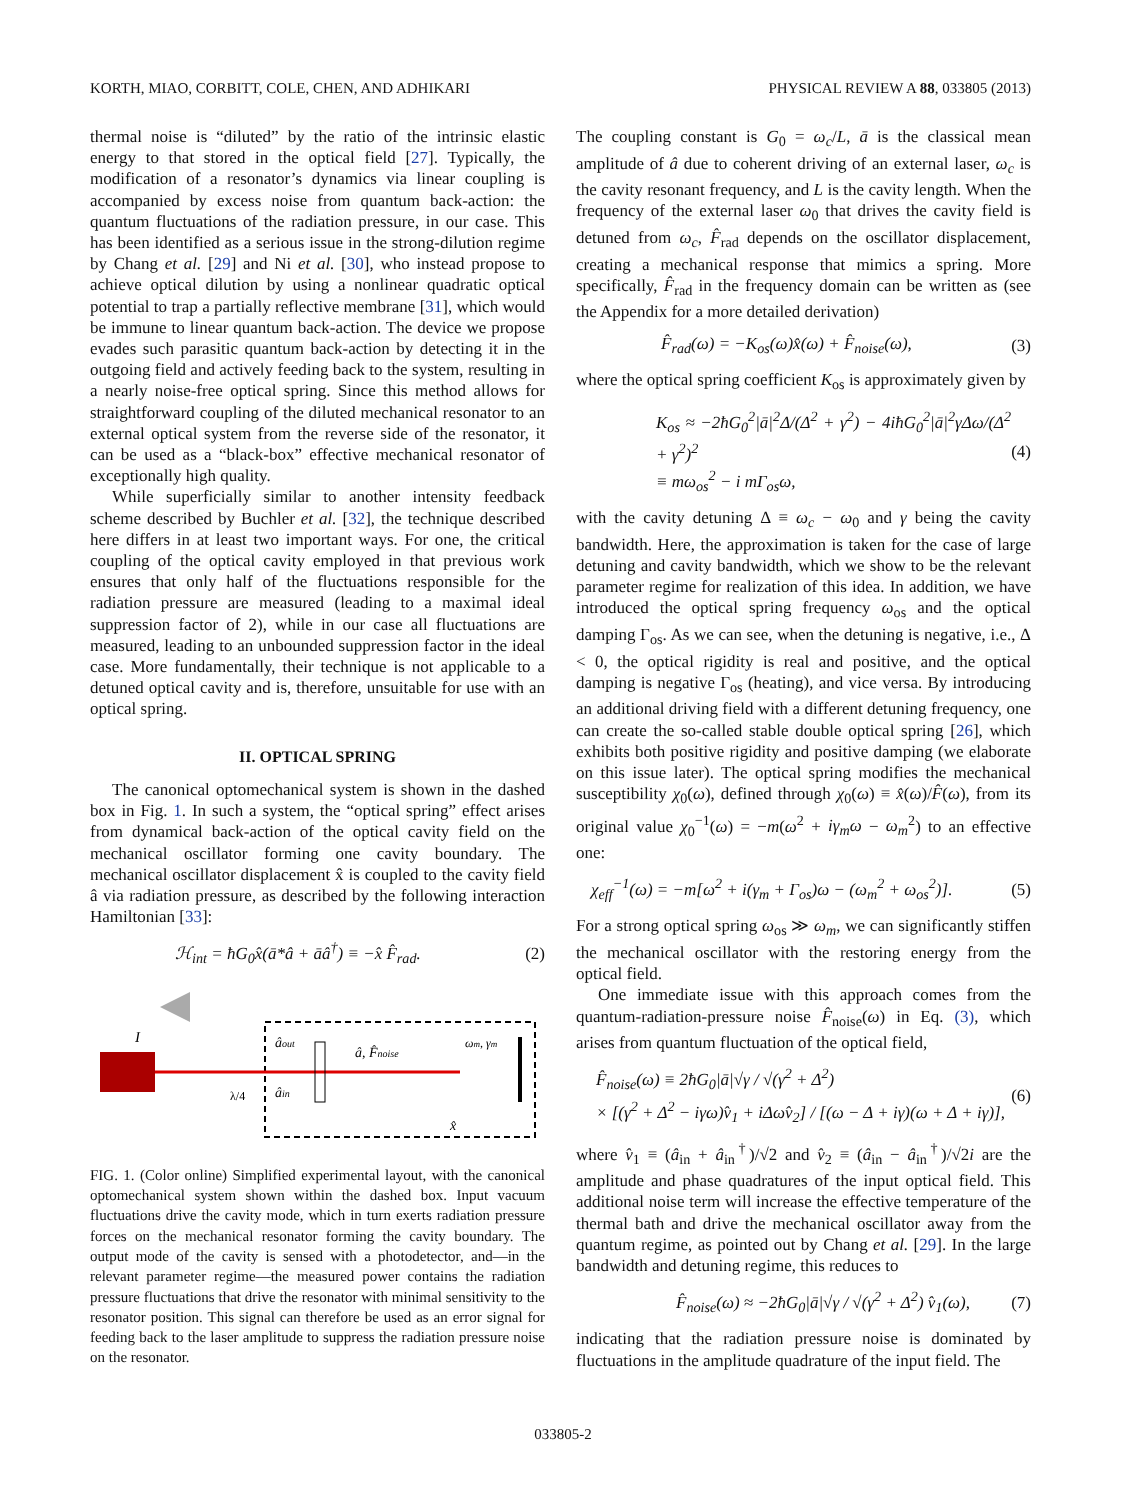KORTH, MIAO, CORBITT, COLE, CHEN, AND ADHIKARI PHYSICAL REVIEW A 88, 033805 (2013)
thermal noise is “diluted” by the ratio of the intrinsic elastic energy to that stored in the optical field [27]. Typically, the modification of a resonator’s dynamics via linear coupling is accompanied by excess noise from quantum back-action: the quantum fluctuations of the radiation pressure, in our case. This has been identified as a serious issue in the strong-dilution regime by Chang et al. [29] and Ni et al. [30], who instead propose to achieve optical dilution by using a nonlinear quadratic optical potential to trap a partially reflective membrane [31], which would be immune to linear quantum back-action. The device we propose evades such parasitic quantum back-action by detecting it in the outgoing field and actively feeding back to the system, resulting in a nearly noise-free optical spring. Since this method allows for straightforward coupling of the diluted mechanical resonator to an external optical system from the reverse side of the resonator, it can be used as a “black-box” effective mechanical resonator of exceptionally high quality.
While superficially similar to another intensity feedback scheme described by Buchler et al. [32], the technique described here differs in at least two important ways. For one, the critical coupling of the optical cavity employed in that previous work ensures that only half of the fluctuations responsible for the radiation pressure are measured (leading to a maximal ideal suppression factor of 2), while in our case all fluctuations are measured, leading to an unbounded suppression factor in the ideal case. More fundamentally, their technique is not applicable to a detuned optical cavity and is, therefore, unsuitable for use with an optical spring.
II. OPTICAL SPRING
The canonical optomechanical system is shown in the dashed box in Fig. 1. In such a system, the “optical spring” effect arises from dynamical back-action of the optical cavity field on the mechanical oscillator forming one cavity boundary. The mechanical oscillator displacement x̂ is coupled to the cavity field â via radiation pressure, as described by the following interaction Hamiltonian [33]:
ℋ<sub>int</sub> = ħG<sub>0</sub>x̂(ā*â + āâ<sup>†</sup>) ≡ −x̂ F̂<sub>rad</sub>. (2)
âout
âin
â, F̂noise
ωm, γm
λ/4
I
x̂
FIG. 1. (Color online) Simplified experimental layout, with the canonical optomechanical system shown within the dashed box. Input vacuum fluctuations drive the cavity mode, which in turn exerts radiation pressure forces on the mechanical resonator forming the cavity boundary. The output mode of the cavity is sensed with a photodetector, and—in the relevant parameter regime—the measured power contains the radiation pressure fluctuations that drive the resonator with minimal sensitivity to the resonator position. This signal can therefore be used as an error signal for feeding back to the laser amplitude to suppress the radiation pressure noise on the resonator.
The coupling constant is G<sub>0</sub> = ω<sub>c</sub>/L, ā is the classical mean amplitude of â due to coherent driving of an external laser, ω<sub>c</sub> is the cavity resonant frequency, and L is the cavity length. When the frequency of the external laser ω<sub>0</sub> that drives the cavity field is detuned from ω<sub>c</sub>, F̂<sub>rad</sub> depends on the oscillator displacement, creating a mechanical response that mimics a spring. More specifically, F̂<sub>rad</sub> in the frequency domain can be written as (see the Appendix for a more detailed derivation)
F̂<sub>rad</sub>(ω) = −K<sub>os</sub>(ω)x̂(ω) + F̂<sub>noise</sub>(ω), (3)
where the optical spring coefficient K<sub>os</sub> is approximately given by
K<sub>os</sub> ≈ −2ħG<sub>0</sub><sup>2</sup>|ā|<sup>2</sup>Δ/(Δ<sup>2</sup> + γ<sup>2</sup>) − 4iħG<sub>0</sub><sup>2</sup>|ā|<sup>2</sup>γΔω/(Δ<sup>2</sup> + γ<sup>2</sup>)<sup>2</sup>
≡ mω<sub>os</sub><sup>2</sup> − i mΓ<sub>os</sub>ω, (4)
with the cavity detuning Δ ≡ ω<sub>c</sub> − ω<sub>0</sub> and γ being the cavity bandwidth. Here, the approximation is taken for the case of large detuning and cavity bandwidth, which we show to be the relevant parameter regime for realization of this idea. In addition, we have introduced the optical spring frequency ω<sub>os</sub> and the optical damping Γ<sub>os</sub>. As we can see, when the detuning is negative, i.e., Δ < 0, the optical rigidity is real and positive, and the optical damping is negative Γ<sub>os</sub> (heating), and vice versa. By introducing an additional driving field with a different detuning frequency, one can create the so-called stable double optical spring [26], which exhibits both positive rigidity and positive damping (we elaborate on this issue later). The optical spring modifies the mechanical susceptibility χ<sub>0</sub>(ω), defined through χ<sub>0</sub>(ω) ≡ x̂(ω)/F̂(ω), from its original value χ<sub>0</sub><sup>−1</sup>(ω) = −m(ω<sup>2</sup> + iγ<sub>m</sub>ω − ω<sub>m</sub><sup>2</sup>) to an effective one:
χ<sub>eff</sub><sup>−1</sup>(ω) = −m[ω<sup>2</sup> + i(γ<sub>m</sub> + Γ<sub>os</sub>)ω − (ω<sub>m</sub><sup>2</sup> + ω<sub>os</sub><sup>2</sup>)]. (5)
For a strong optical spring ω<sub>os</sub> ≫ ω<sub>m</sub>, we can significantly stiffen the mechanical oscillator with the restoring energy from the optical field.
One immediate issue with this approach comes from the quantum-radiation-pressure noise F̂<sub>noise</sub>(ω) in Eq. (3), which arises from quantum fluctuation of the optical field,
F̂<sub>noise</sub>(ω) ≡ 2ħG<sub>0</sub>|ā|√γ / √(γ<sup>2</sup> + Δ<sup>2</sup>)
× [(γ<sup>2</sup> + Δ<sup>2</sup> − iγω)v̂<sub>1</sub> + iΔωv̂<sub>2</sub>] / [(ω − Δ + iγ)(ω + Δ + iγ)], (6)
where v̂<sub>1</sub> ≡ (â<sub>in</sub> + â<sub>in</sub><sup>†</sup>)/√2 and v̂<sub>2</sub> ≡ (â<sub>in</sub> − â<sub>in</sub><sup>†</sup>)/√2i are the amplitude and phase quadratures of the input optical field. This additional noise term will increase the effective temperature of the thermal bath and drive the mechanical oscillator away from the quantum regime, as pointed out by Chang et al. [29]. In the large bandwidth and detuning regime, this reduces to
F̂<sub>noise</sub>(ω) ≈ −2ħG<sub>0</sub>|ā|√γ / √(γ<sup>2</sup> + Δ<sup>2</sup>) v̂<sub>1</sub>(ω), (7)
indicating that the radiation pressure noise is dominated by fluctuations in the amplitude quadrature of the input field. The
033805-2